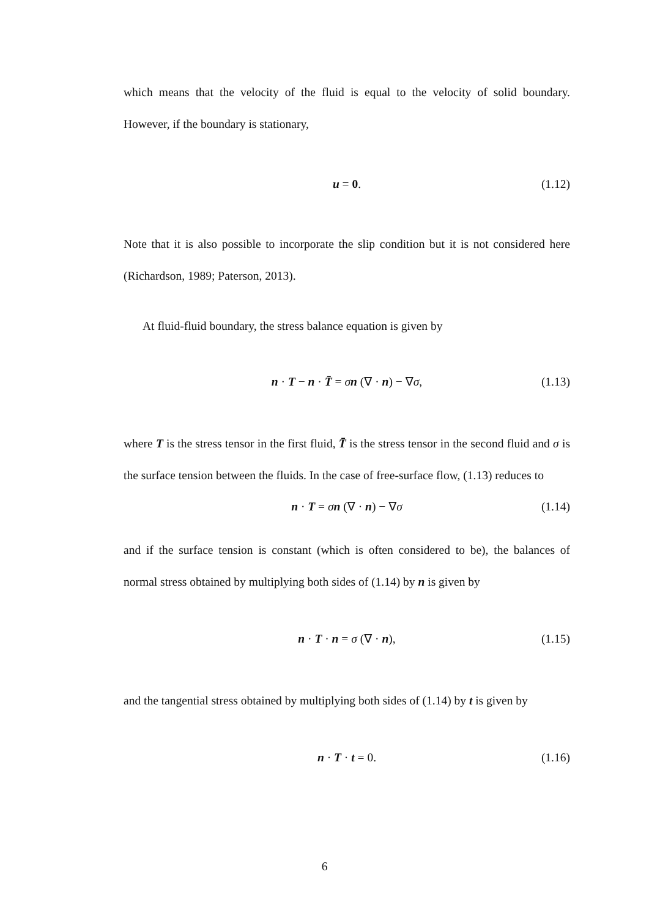which means that the velocity of the fluid is equal to the velocity of solid boundary. However, if the boundary is stationary,
u = 0. (1.12)
Note that it is also possible to incorporate the slip condition but it is not considered here (Richardson, 1989; Paterson, 2013).
At fluid-fluid boundary, the stress balance equation is given by
n · T − n · T̄ = σn (∇ · n) − ∇σ, (1.13)
where T is the stress tensor in the first fluid, T̄ is the stress tensor in the second fluid and σ is the surface tension between the fluids. In the case of free-surface flow, (1.13) reduces to
n · T = σn (∇ · n) − ∇σ (1.14)
and if the surface tension is constant (which is often considered to be), the balances of normal stress obtained by multiplying both sides of (1.14) by n is given by
n · T · n = σ (∇ · n), (1.15)
and the tangential stress obtained by multiplying both sides of (1.14) by t is given by
n · T · t = 0. (1.16)
6